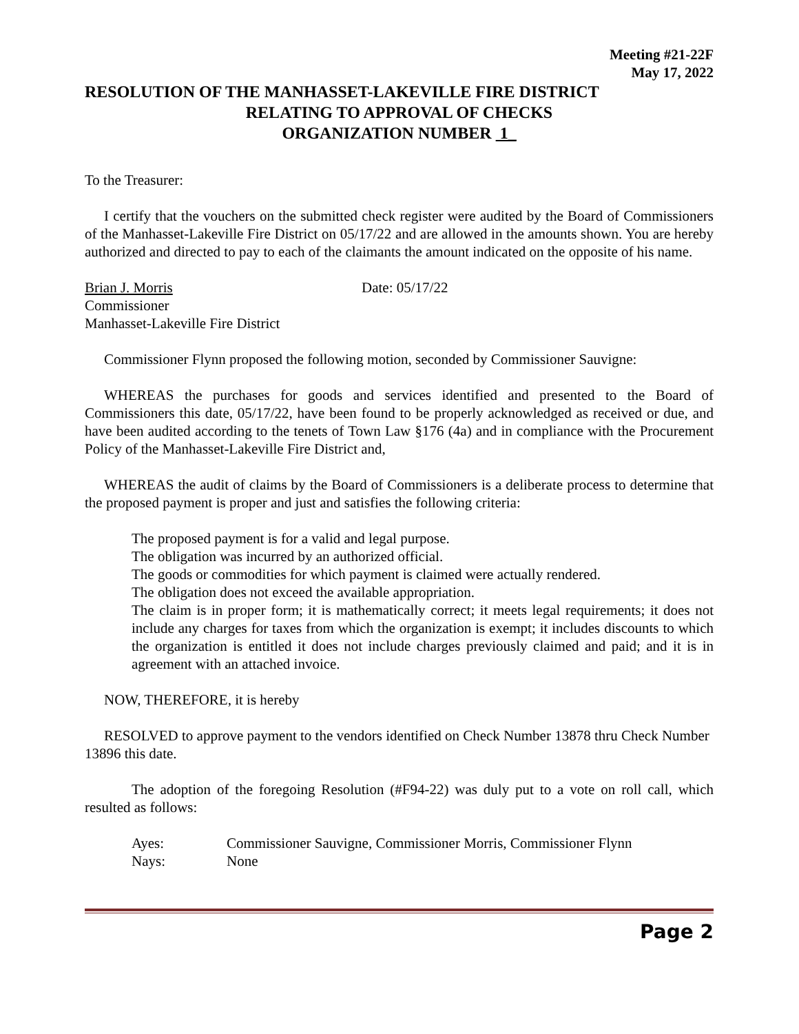Meeting #21-22F
May 17, 2022
RESOLUTION OF THE MANHASSET-LAKEVILLE FIRE DISTRICT
RELATING TO APPROVAL OF CHECKS
ORGANIZATION NUMBER 1_
To the Treasurer:
I certify that the vouchers on the submitted check register were audited by the Board of Commissioners of the Manhasset-Lakeville Fire District on 05/17/22 and are allowed in the amounts shown. You are hereby authorized and directed to pay to each of the claimants the amount indicated on the opposite of his name.
Brian J. Morris Date: 05/17/22
Commissioner
Manhasset-Lakeville Fire District
Commissioner Flynn proposed the following motion, seconded by Commissioner Sauvigne:
WHEREAS the purchases for goods and services identified and presented to the Board of Commissioners this date, 05/17/22, have been found to be properly acknowledged as received or due, and have been audited according to the tenets of Town Law §176 (4a) and in compliance with the Procurement Policy of the Manhasset-Lakeville Fire District and,
WHEREAS the audit of claims by the Board of Commissioners is a deliberate process to determine that the proposed payment is proper and just and satisfies the following criteria:
The proposed payment is for a valid and legal purpose.
The obligation was incurred by an authorized official.
The goods or commodities for which payment is claimed were actually rendered.
The obligation does not exceed the available appropriation.
The claim is in proper form; it is mathematically correct; it meets legal requirements; it does not include any charges for taxes from which the organization is exempt; it includes discounts to which the organization is entitled it does not include charges previously claimed and paid; and it is in agreement with an attached invoice.
NOW, THEREFORE, it is hereby
RESOLVED to approve payment to the vendors identified on Check Number 13878 thru Check Number 13896 this date.
The adoption of the foregoing Resolution (#F94-22) was duly put to a vote on roll call, which resulted as follows:
| Ayes: | Commissioner Sauvigne, Commissioner Morris, Commissioner Flynn |
| Nays: | None |
Page 2